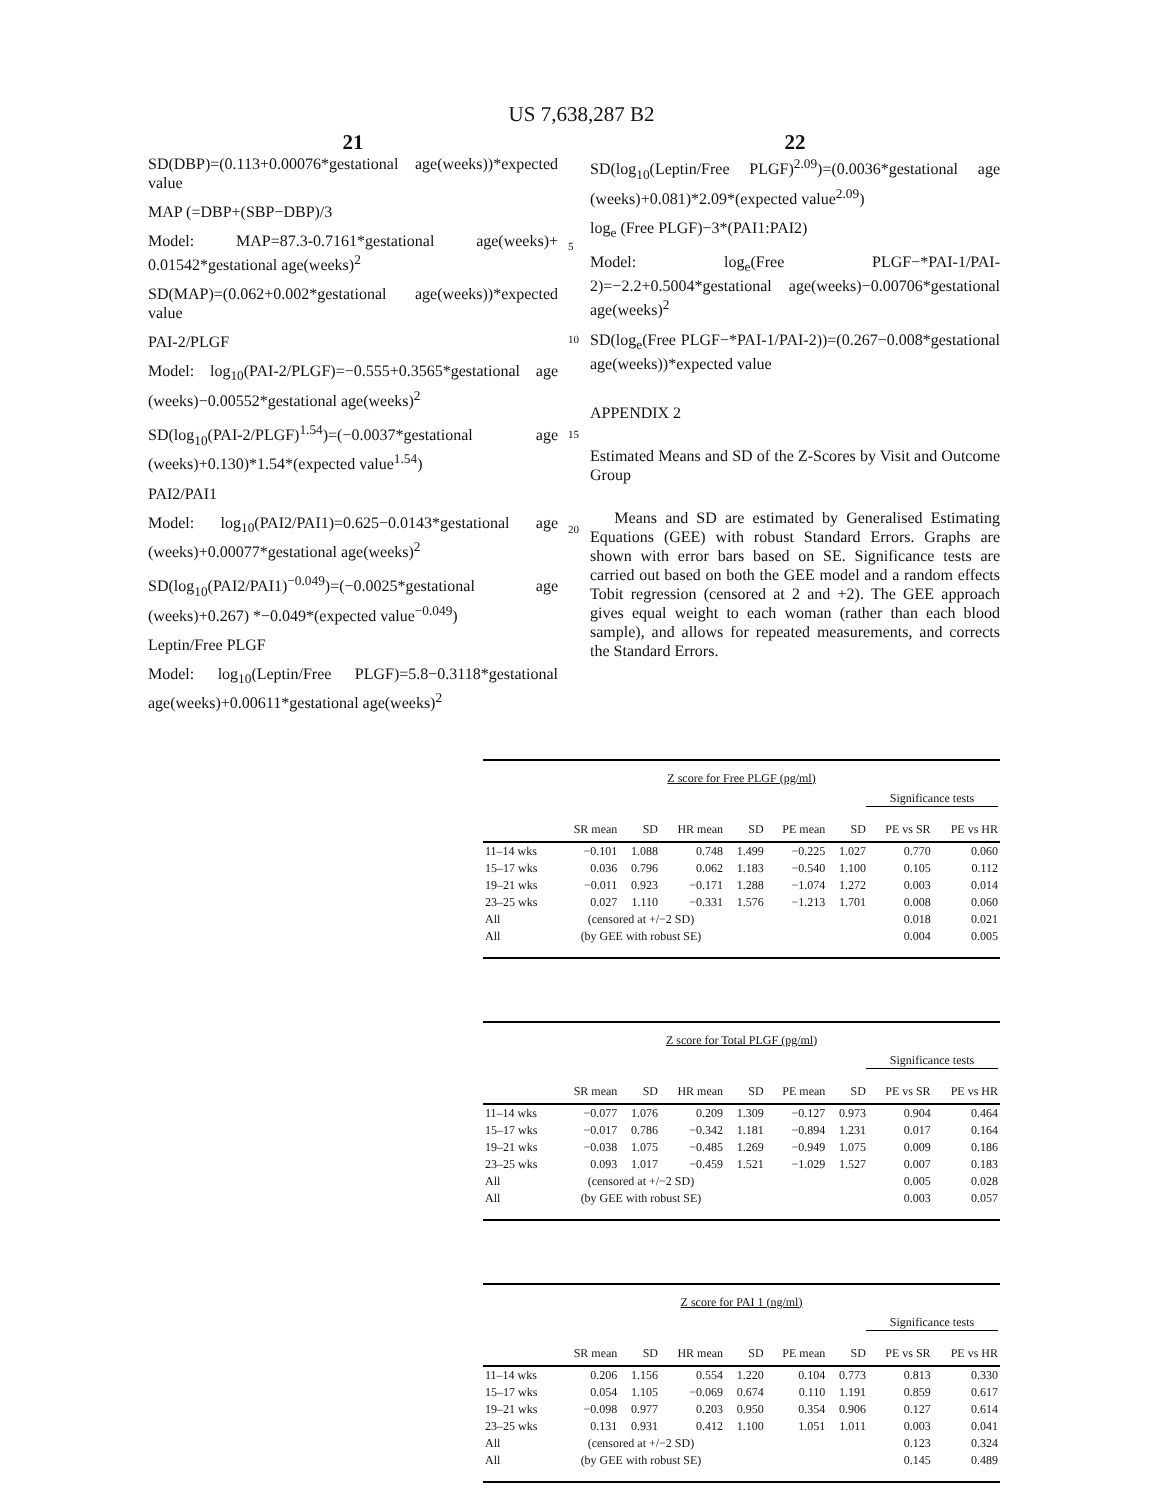US 7,638,287 B2
21
SD(DBP)=(0.113+0.00076*gestational age(weeks))*expected value
MAP (=DBP+(SBP−DBP)/3
Model: MAP=87.3-0.7161*gestational age(weeks)+ 0.01542*gestational age(weeks)<sup>2</sup>
SD(MAP)=(0.062+0.002*gestational age(weeks))*expected value
PAI-2/PLGF
Model: log<sub>10</sub>(PAI-2/PLGF)=−0.555+0.3565*gestational age (weeks)−0.00552*gestational age(weeks)<sup>2</sup>
SD(log<sub>10</sub>(PAI-2/PLGF)<sup>1.54</sup>)=(−0.0037*gestational age (weeks)+0.130)*1.54*(expected value<sup>1.54</sup>)
PAI2/PAI1
Model: log<sub>10</sub>(PAI2/PAI1)=0.625−0.0143*gestational age (weeks)+0.00077*gestational age(weeks)<sup>2</sup>
SD(log<sub>10</sub>(PAI2/PAI1)<sup>−0.049</sup>)=(−0.0025*gestational age (weeks)+0.267) *−0.049*(expected value<sup>−0.049</sup>)
Leptin/Free PLGF
Model: log<sub>10</sub>(Leptin/Free PLGF)=5.8−0.3118*gestational age(weeks)+0.00611*gestational age(weeks)<sup>2</sup>
22
SD(log<sub>10</sub>(Leptin/Free PLGF)<sup>2.09</sup>)=(0.0036*gestational age (weeks)+0.081)*2.09*(expected value<sup>2.09</sup>)
log<sub>e</sub> (Free PLGF)−3*(PAI1:PAI2)
Model: log<sub>e</sub>(Free PLGF−*PAI-1/PAI-2)=−2.2+0.5004*gestational age(weeks)−0.00706*gestational age(weeks)<sup>2</sup>
SD(log<sub>e</sub>(Free PLGF−*PAI-1/PAI-2))=(0.267−0.008*gestational age(weeks))*expected value
APPENDIX 2
Estimated Means and SD of the Z-Scores by Visit and Outcome Group
Means and SD are estimated by Generalised Estimating Equations (GEE) with robust Standard Errors. Graphs are shown with error bars based on SE. Significance tests are carried out based on both the GEE model and a random effects Tobit regression (censored at 2 and +2). The GEE approach gives equal weight to each woman (rather than each blood sample), and allows for repeated measurements, and corrects the Standard Errors.
5
10
15
20
Z score for Free PLGF (pg/ml)
| Significance tests | | | | | | | | |
| | SR mean | SD | HR mean | SD | PE mean | SD | PE vs SR | PE vs HR |
| 11–14 wks | −0.101 | 1.088 | 0.748 | 1.499 | −0.225 | 1.027 | 0.770 | 0.060 |
| 15–17 wks | 0.036 | 0.796 | 0.062 | 1.183 | −0.540 | 1.100 | 0.105 | 0.112 |
| 19–21 wks | −0.011 | 0.923 | −0.171 | 1.288 | −1.074 | 1.272 | 0.003 | 0.014 |
| 23–25 wks | 0.027 | 1.110 | −0.331 | 1.576 | −1.213 | 1.701 | 0.008 | 0.060 |
| All | (censored at +/−2 SD) | | | | | | 0.018 | 0.021 |
| All | (by GEE with robust SE) | | | | | | 0.004 | 0.005 |
Z score for Total PLGF (pg/ml)
| Significance tests | | | | | | | | |
| | SR mean | SD | HR mean | SD | PE mean | SD | PE vs SR | PE vs HR |
| 11–14 wks | −0.077 | 1.076 | 0.209 | 1.309 | −0.127 | 0.973 | 0.904 | 0.464 |
| 15–17 wks | −0.017 | 0.786 | −0.342 | 1.181 | −0.894 | 1.231 | 0.017 | 0.164 |
| 19–21 wks | −0.038 | 1.075 | −0.485 | 1.269 | −0.949 | 1.075 | 0.009 | 0.186 |
| 23–25 wks | 0.093 | 1.017 | −0.459 | 1.521 | −1.029 | 1.527 | 0.007 | 0.183 |
| All | (censored at +/−2 SD) | | | | | | 0.005 | 0.028 |
| All | (by GEE with robust SE) | | | | | | 0.003 | 0.057 |
Z score for PAI 1 (ng/ml)
| Significance tests | | | | | | | | |
| | SR mean | SD | HR mean | SD | PE mean | SD | PE vs SR | PE vs HR |
| 11–14 wks | 0.206 | 1.156 | 0.554 | 1.220 | 0.104 | 0.773 | 0.813 | 0.330 |
| 15–17 wks | 0.054 | 1.105 | −0.069 | 0.674 | 0.110 | 1.191 | 0.859 | 0.617 |
| 19–21 wks | −0.098 | 0.977 | 0.203 | 0.950 | 0.354 | 0.906 | 0.127 | 0.614 |
| 23–25 wks | 0.131 | 0.931 | 0.412 | 1.100 | 1.051 | 1.011 | 0.003 | 0.041 |
| All | (censored at +/−2 SD) | | | | | | 0.123 | 0.324 |
| All | (by GEE with robust SE) | | | | | | 0.145 | 0.489 |